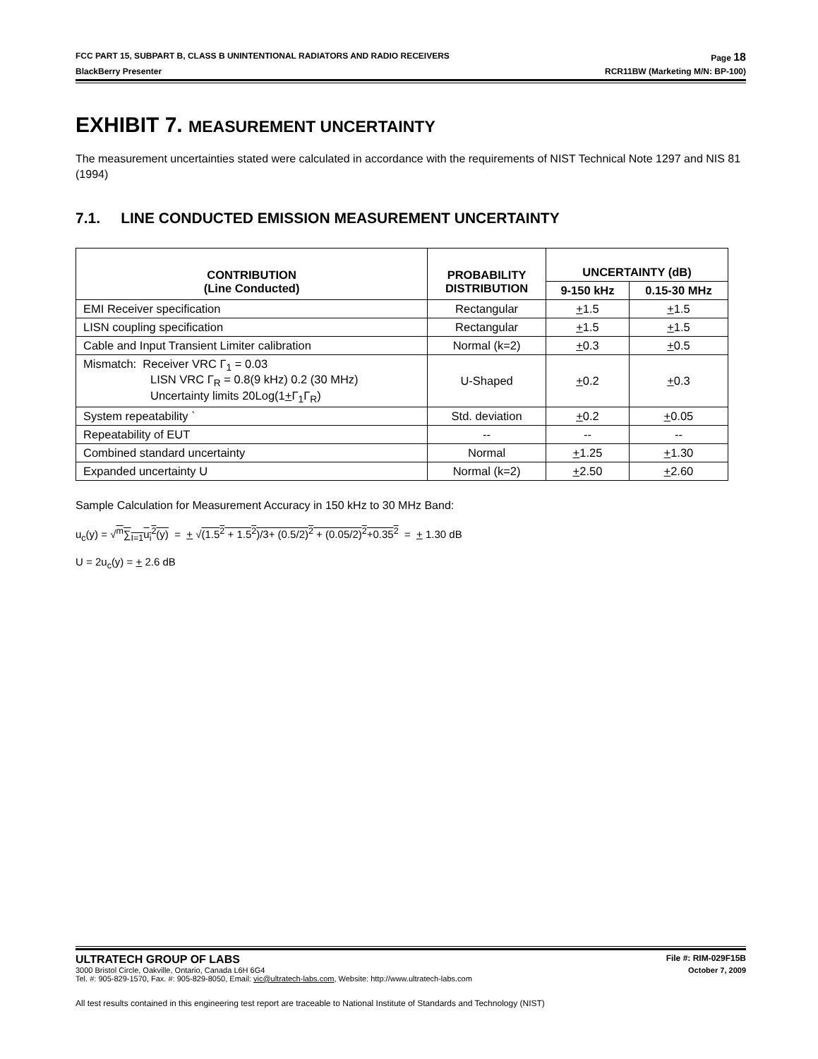FCC PART 15, SUBPART B, CLASS B UNINTENTIONAL RADIATORS AND RADIO RECEIVERS Page 18
BlackBerry Presenter RCR11BW (Marketing M/N: BP-100)
EXHIBIT 7. MEASUREMENT UNCERTAINTY
The measurement uncertainties stated were calculated in accordance with the requirements of NIST Technical Note 1297 and NIS 81 (1994)
7.1. LINE CONDUCTED EMISSION MEASUREMENT UNCERTAINTY
| CONTRIBUTION (Line Conducted) | PROBABILITY DISTRIBUTION | UNCERTAINTY (dB) | |
| --- | --- | --- | --- |
| | | 9-150 kHz | 0.15-30 MHz |
| EMI Receiver specification | Rectangular | + 1.5 | + 1.5 |
| LISN coupling specification | Rectangular | + 1.5 | + 1.5 |
| Cable and Input Transient Limiter calibration | Normal (k=2) | + 0.3 | + 0.5 |
| Mismatch: Receiver VRC Γ<sub>1</sub> = 0.03 LISN VRC Γ<sub>R</sub> = 0.8(9 kHz) 0.2 (30 MHz) Uncertainty limits 20Log(1 + Γ<sub>1</sub>Γ<sub>R</sub>) | U-Shaped | + 0.2 | + 0.3 |
| System repeatability ` | Std. deviation | + 0.2 | + 0.05 |
| Repeatability of EUT | -- | -- | -- |
| Combined standard uncertainty | Normal | + 1.25 | + 1.30 |
| Expanded uncertainty U | Normal (k=2) | + 2.50 | + 2.60 |
Sample Calculation for Measurement Accuracy in 150 kHz to 30 MHz Band:
u<sub>c</sub>(y) = √<sup>m</sup>∑<sub>I=1</sub>u<sub>i</sub><sup>2</sup>(y) = + √(1.5<sup>2</sup> + 1.5<sup>2</sup>)/3+ (0.5/2)<sup>2</sup> + (0.05/2)<sup>2</sup>+0.35<sup>2</sup> = + 1.30 dB
U = 2u<sub>c</sub>(y) = + 2.6 dB
ULTRATECH GROUP OF LABS File #: RIM-029F15B
3000 Bristol Circle, Oakville, Ontario, Canada L6H 6G4 October 7, 2009
Tel. #: 905-829-1570, Fax. #: 905-829-8050, Email: vic@ultratech-labs.com, Website: http://www.ultratech-labs.com
All test results contained in this engineering test report are traceable to National Institute of Standards and Technology (NIST)